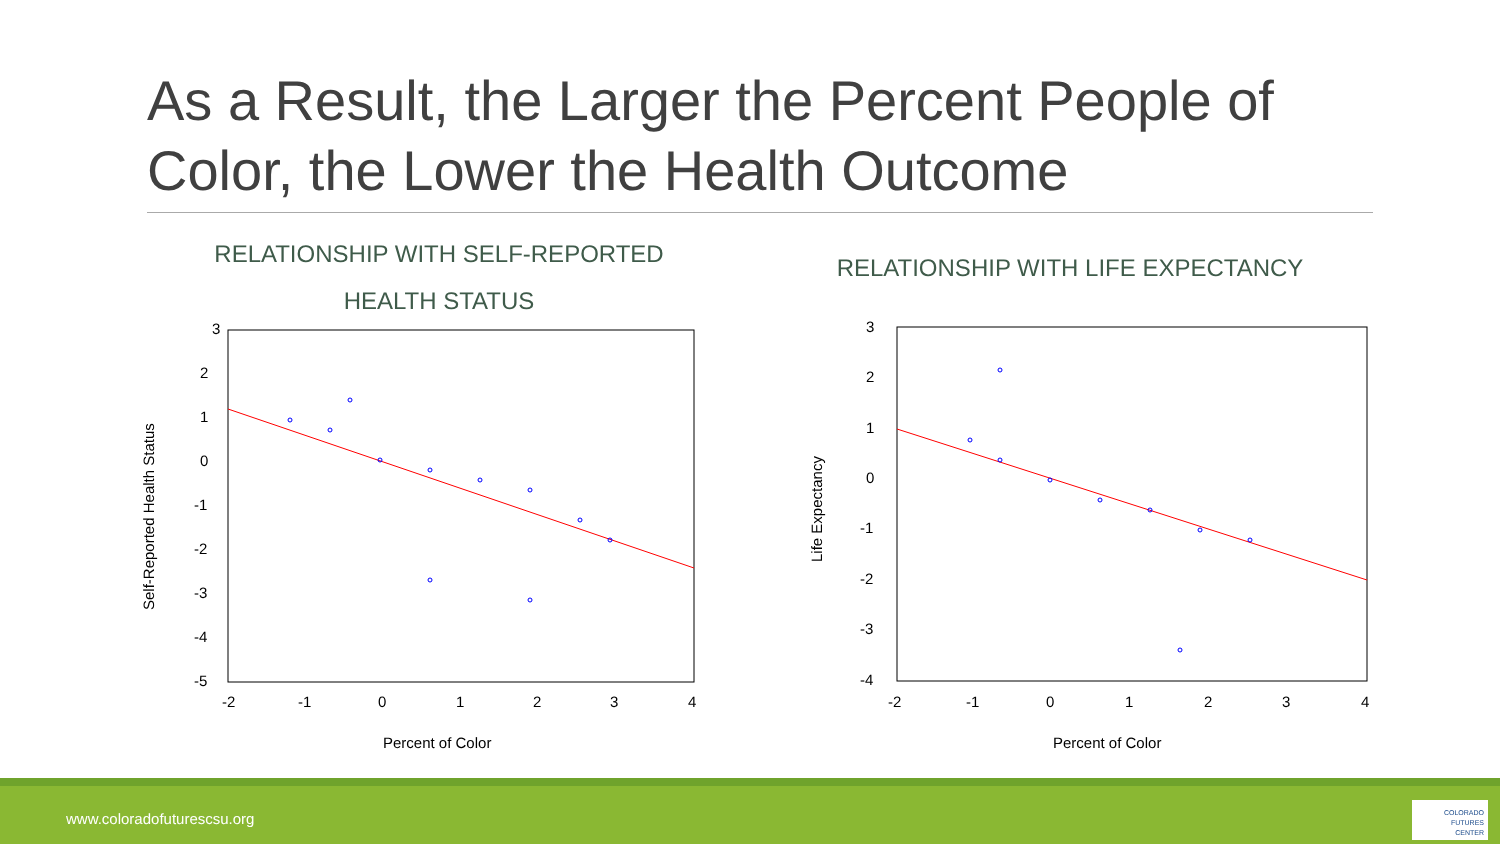As a Result, the Larger the Percent People of Color, the Lower the Health Outcome
RELATIONSHIP WITH SELF-REPORTED
HEALTH STATUS
RELATIONSHIP WITH LIFE EXPECTANCY
3
2
1
0
-1
-2
-3
-4
-5
-2
-1
0
1
2
3
4
Percent of Color
Self-Reported Health Status
3
2
1
0
-1
-2
-3
-4
-2
-1
0
1
2
3
4
Percent of Color
Life Expectancy
www.coloradofuturescsu.org
COLORADO
FUTURES
CENTER